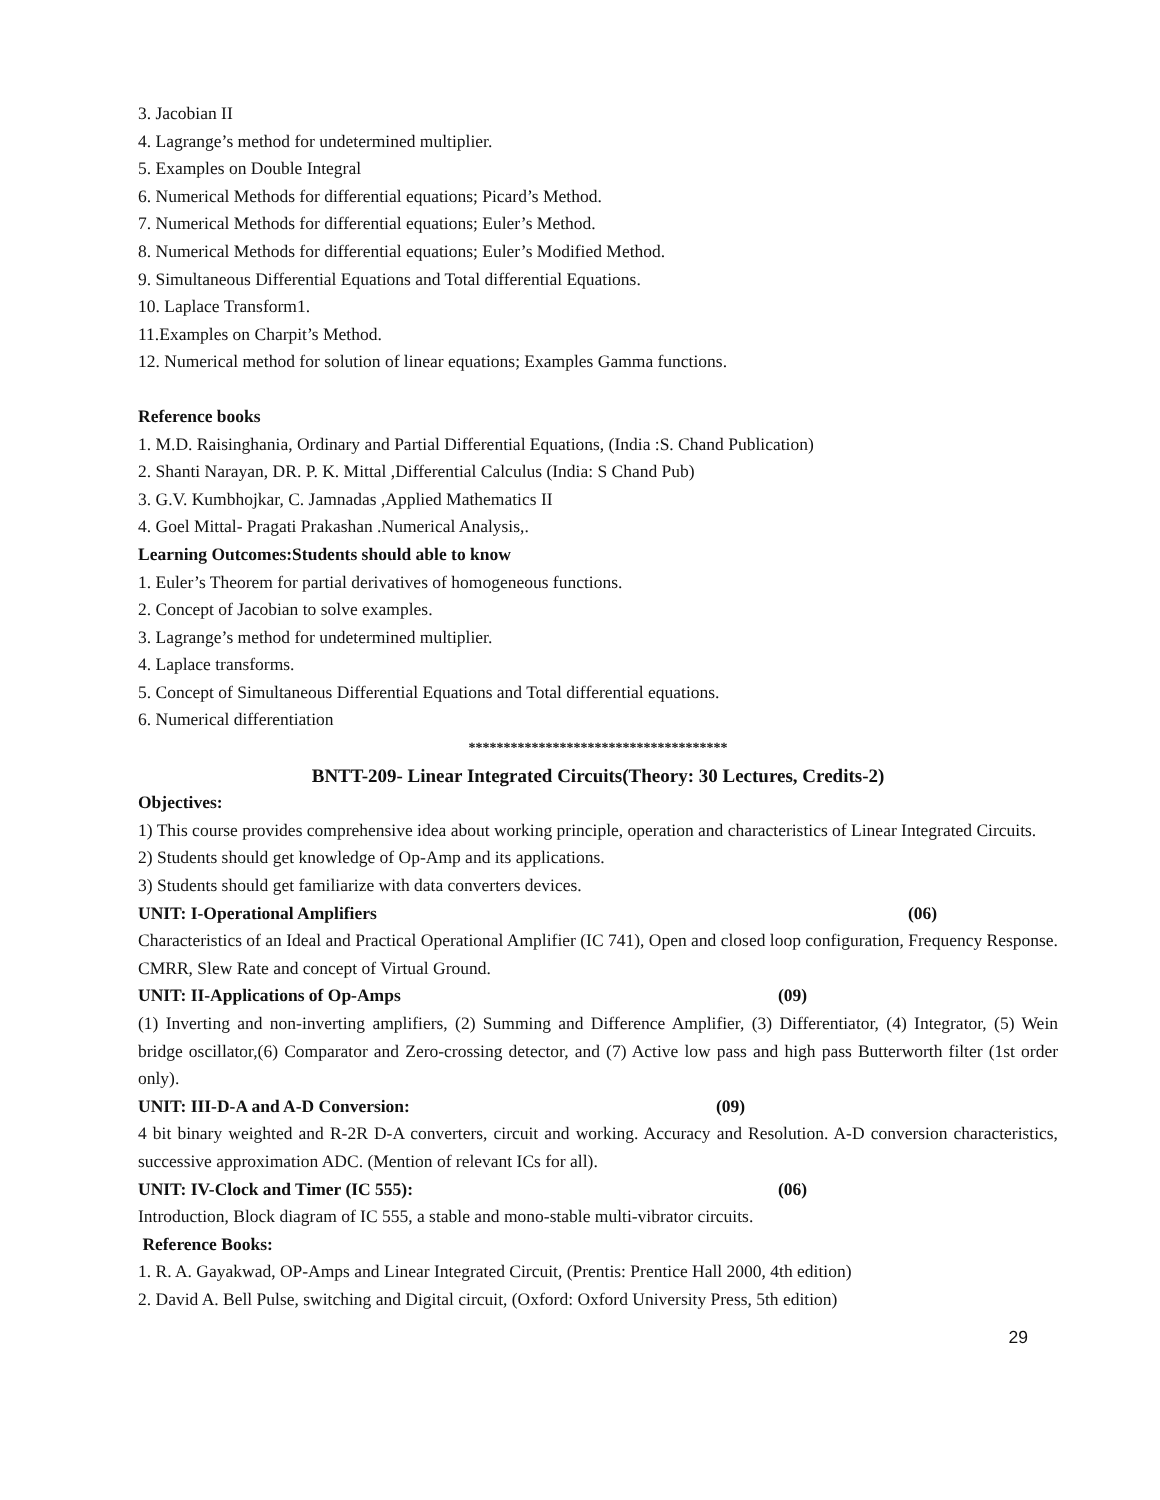3. Jacobian II
4. Lagrange’s method for undetermined multiplier.
5. Examples on Double Integral
6. Numerical Methods for differential equations; Picard’s Method.
7. Numerical Methods for differential equations; Euler’s Method.
8. Numerical Methods for differential equations; Euler’s Modified Method.
9. Simultaneous Differential Equations and Total differential Equations.
10. Laplace Transform1.
11.Examples on Charpit’s Method.
12. Numerical method for solution of linear equations; Examples Gamma functions.
Reference books
1. M.D. Raisinghania, Ordinary and Partial Differential Equations, (India :S. Chand Publication)
2. Shanti Narayan, DR. P. K. Mittal ,Differential Calculus (India: S Chand Pub)
3. G.V. Kumbhojkar, C. Jamnadas ,Applied Mathematics II
4. Goel Mittal- Pragati Prakashan .Numerical Analysis,.
Learning Outcomes:Students should able to know
1. Euler’s Theorem for partial derivatives of homogeneous functions.
2. Concept of Jacobian to solve examples.
3. Lagrange’s method for undetermined multiplier.
4. Laplace transforms.
5. Concept of Simultaneous Differential Equations and Total differential equations.
6. Numerical differentiation
*************************************
BNTT-209- Linear Integrated Circuits(Theory: 30 Lectures, Credits-2)
Objectives:
1) This course provides comprehensive idea about working principle, operation and characteristics of Linear Integrated Circuits.
2) Students should get knowledge of Op-Amp and its applications.
3) Students should get familiarize with data converters devices.
UNIT: I-Operational Amplifiers (06)
Characteristics of an Ideal and Practical Operational Amplifier (IC 741), Open and closed loop configuration, Frequency Response. CMRR, Slew Rate and concept of Virtual Ground.
UNIT: II-Applications of Op-Amps (09)
(1) Inverting and non-inverting amplifiers, (2) Summing and Difference Amplifier, (3) Differentiator, (4) Integrator, (5) Wein bridge oscillator,(6) Comparator and Zero-crossing detector, and (7) Active low pass and high pass Butterworth filter (1st order only).
UNIT: III-D-A and A-D Conversion: (09)
4 bit binary weighted and R-2R D-A converters, circuit and working. Accuracy and Resolution. A-D conversion characteristics, successive approximation ADC. (Mention of relevant ICs for all).
UNIT: IV-Clock and Timer (IC 555): (06)
Introduction, Block diagram of IC 555, a stable and mono-stable multi-vibrator circuits.
Reference Books:
1. R. A. Gayakwad, OP-Amps and Linear Integrated Circuit, (Prentis: Prentice Hall 2000, 4th edition)
2. David A. Bell Pulse, switching and Digital circuit, (Oxford: Oxford University Press, 5th edition)
29